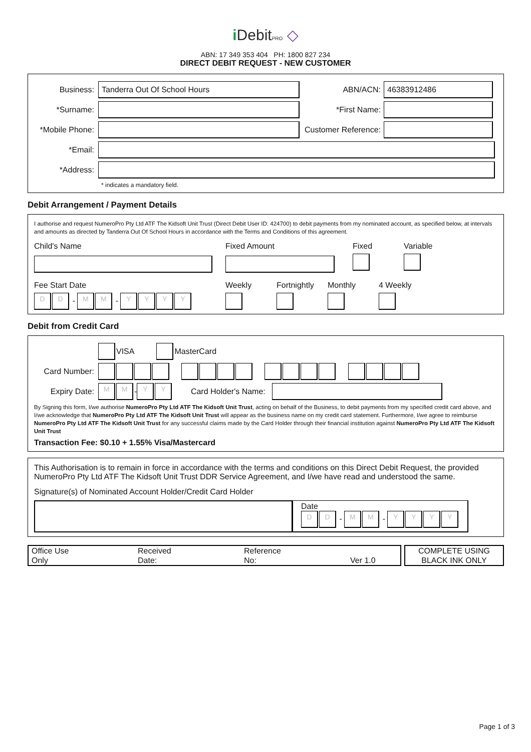i DebitPRO ◇
ABN: 17 349 353 404 PH: 1800 827 234
DIRECT DEBIT REQUEST - NEW CUSTOMER
Business:
Tanderra Out Of School Hours
ABN/ACN:
46383912486
*Surname: *First Name:
*Mobile Phone:
Customer Reference:
*Email:
*Address:
* indicates a mandatory field.
Debit Arrangement / Payment Details
I authorise and request NumeroPro Pty Ltd ATF The Kidsoft Unit Trust (Direct Debit User ID: 424700) to debit payments from my nominated account, as specified below, at intervals and amounts as directed by Tanderra Out Of School Hours in accordance with the Terms and Conditions of this agreement.
Child's Name Fixed Amount Fixed
Variable
Fee Start Date
D D - M M - YYYY
Weekly
Fortnightly
Monthly
4 Weekly
Debit from Credit Card
VISA MasterCard
Card Number:
Expiry Date: M M - Y Y Card Holder's Name:
By Signing this form, I/we authorise NumeroPro Pty Ltd ATF The Kidsoft Unit Trust, acting on behalf of the Business, to debit payments from my specified credit card above, and I/we acknowledge that NumeroPro Pty Ltd ATF The Kidsoft Unit Trust will appear as the business name on my credit card statement. Furthermore, I/we agree to reimburse NumeroPro Pty Ltd ATF The Kidsoft Unit Trust for any successful claims made by the Card Holder through their financial institution against NumeroPro Pty Ltd ATF The Kidsoft Unit Trust
Transaction Fee: $0.10 + 1.55% Visa/Mastercard
This Authorisation is to remain in force in accordance with the terms and conditions on this Direct Debit Request, the provided NumeroPro Pty Ltd ATF The Kidsoft Unit Trust DDR Service Agreement, and I/we have read and understood the same.
Signature(s) of Nominated Account Holder/Credit Card Holder
Date
D D - M M - YYYY
Office Use
Only Received
Date: Reference
No: Ver 1.0
COMPLETE USING
BLACK INK ONLY
Page 1 of 3